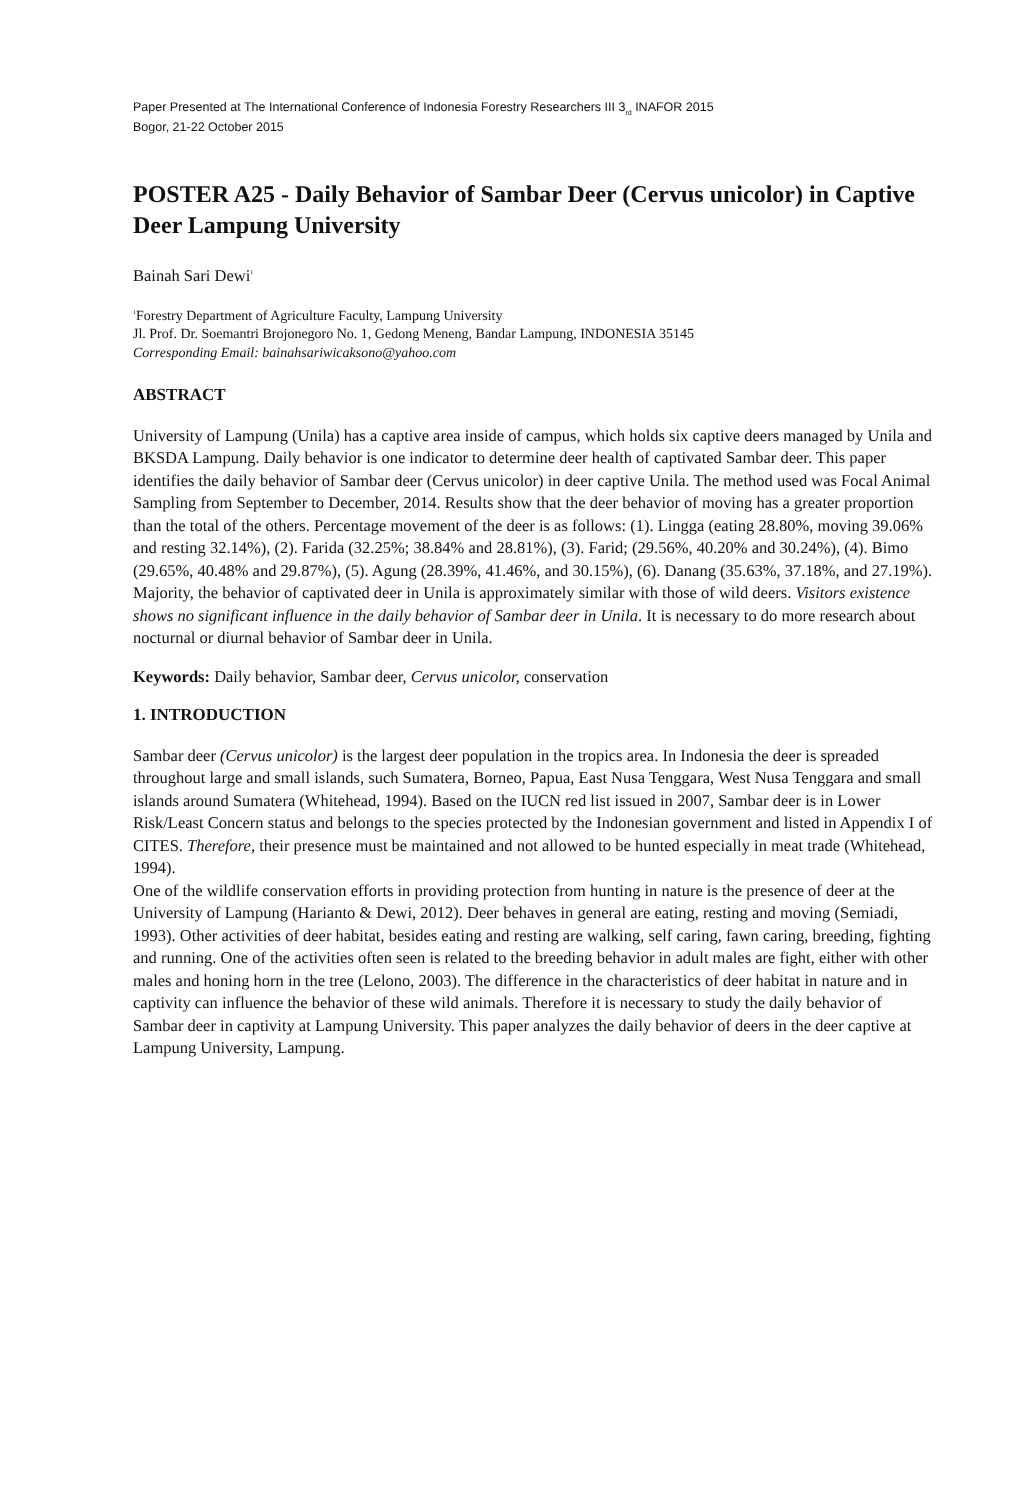Paper Presented at The International Conference of Indonesia Forestry Researchers III 3<sub>rd</sub> INAFOR 2015
Bogor, 21-22 October 2015
POSTER A25 - Daily Behavior of Sambar Deer (Cervus unicolor) in Captive Deer Lampung University
Bainah Sari Dewi<sup>1</sup>
<sup>1</sup> Forestry Department of Agriculture Faculty, Lampung University
Jl. Prof. Dr. Soemantri Brojonegoro No. 1, Gedong Meneng, Bandar Lampung, INDONESIA 35145
Corresponding Email: bainahsariwicaksono@yahoo.com
ABSTRACT
University of Lampung (Unila) has a captive area inside of campus, which holds six captive deers managed by Unila and BKSDA Lampung. Daily behavior is one indicator to determine deer health of captivated Sambar deer. This paper identifies the daily behavior of Sambar deer (Cervus unicolor) in deer captive Unila. The method used was Focal Animal Sampling from September to December, 2014. Results show that the deer behavior of moving has a greater proportion than the total of the others. Percentage movement of the deer is as follows: (1). Lingga (eating 28.80%, moving 39.06% and resting 32.14%), (2). Farida (32.25%; 38.84% and 28.81%), (3). Farid; (29.56%, 40.20% and 30.24%), (4). Bimo (29.65%, 40.48% and 29.87%), (5). Agung (28.39%, 41.46%, and 30.15%), (6). Danang (35.63%, 37.18%, and 27.19%). Majority, the behavior of captivated deer in Unila is approximately similar with those of wild deers. Visitors existence shows no significant influence in the daily behavior of Sambar deer in Unila. It is necessary to do more research about nocturnal or diurnal behavior of Sambar deer in Unila.
Keywords: Daily behavior, Sambar deer, Cervus unicolor, conservation
1. INTRODUCTION
Sambar deer (Cervus unicolor) is the largest deer population in the tropics area. In Indonesia the deer is spreaded throughout large and small islands, such Sumatera, Borneo, Papua, East Nusa Tenggara, West Nusa Tenggara and small islands around Sumatera (Whitehead, 1994). Based on the IUCN red list issued in 2007, Sambar deer is in Lower Risk/Least Concern status and belongs to the species protected by the Indonesian government and listed in Appendix I of CITES. Therefore, their presence must be maintained and not allowed to be hunted especially in meat trade (Whitehead, 1994).
One of the wildlife conservation efforts in providing protection from hunting in nature is the presence of deer at the University of Lampung (Harianto & Dewi, 2012). Deer behaves in general are eating, resting and moving (Semiadi, 1993). Other activities of deer habitat, besides eating and resting are walking, self caring, fawn caring, breeding, fighting and running. One of the activities often seen is related to the breeding behavior in adult males are fight, either with other males and honing horn in the tree (Lelono, 2003). The difference in the characteristics of deer habitat in nature and in captivity can influence the behavior of these wild animals. Therefore it is necessary to study the daily behavior of Sambar deer in captivity at Lampung University. This paper analyzes the daily behavior of deers in the deer captive at Lampung University, Lampung.